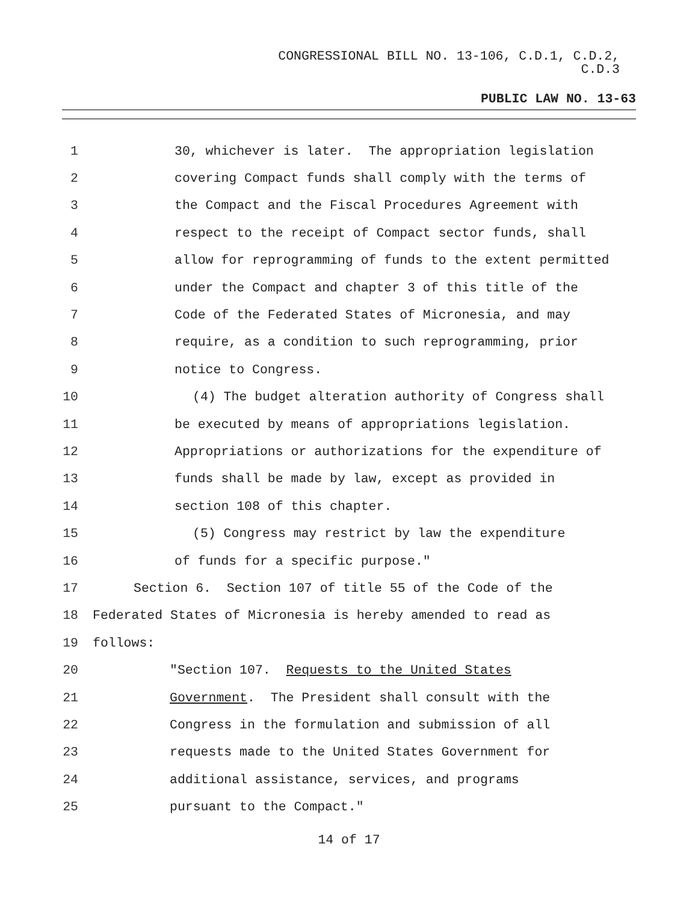CONGRESSIONAL BILL NO. 13-106, C.D.1, C.D.2,
C.D.3
PUBLIC LAW NO. 13-63
1 30, whichever is later. The appropriation legislation
2 covering Compact funds shall comply with the terms of
3 the Compact and the Fiscal Procedures Agreement with
4 respect to the receipt of Compact sector funds, shall
5 allow for reprogramming of funds to the extent permitted
6 under the Compact and chapter 3 of this title of the
7 Code of the Federated States of Micronesia, and may
8 require, as a condition to such reprogramming, prior
9 notice to Congress.
10 (4) The budget alteration authority of Congress shall
11 be executed by means of appropriations legislation.
12 Appropriations or authorizations for the expenditure of
13 funds shall be made by law, except as provided in
14 section 108 of this chapter.
15 (5) Congress may restrict by law the expenditure
16 of funds for a specific purpose."
17 Section 6. Section 107 of title 55 of the Code of the
18 Federated States of Micronesia is hereby amended to read as
19 follows:
20 "Section 107. Requests to the United States
21 Government. The President shall consult with the
22 Congress in the formulation and submission of all
23 requests made to the United States Government for
24 additional assistance, services, and programs
25 pursuant to the Compact."
14 of 17